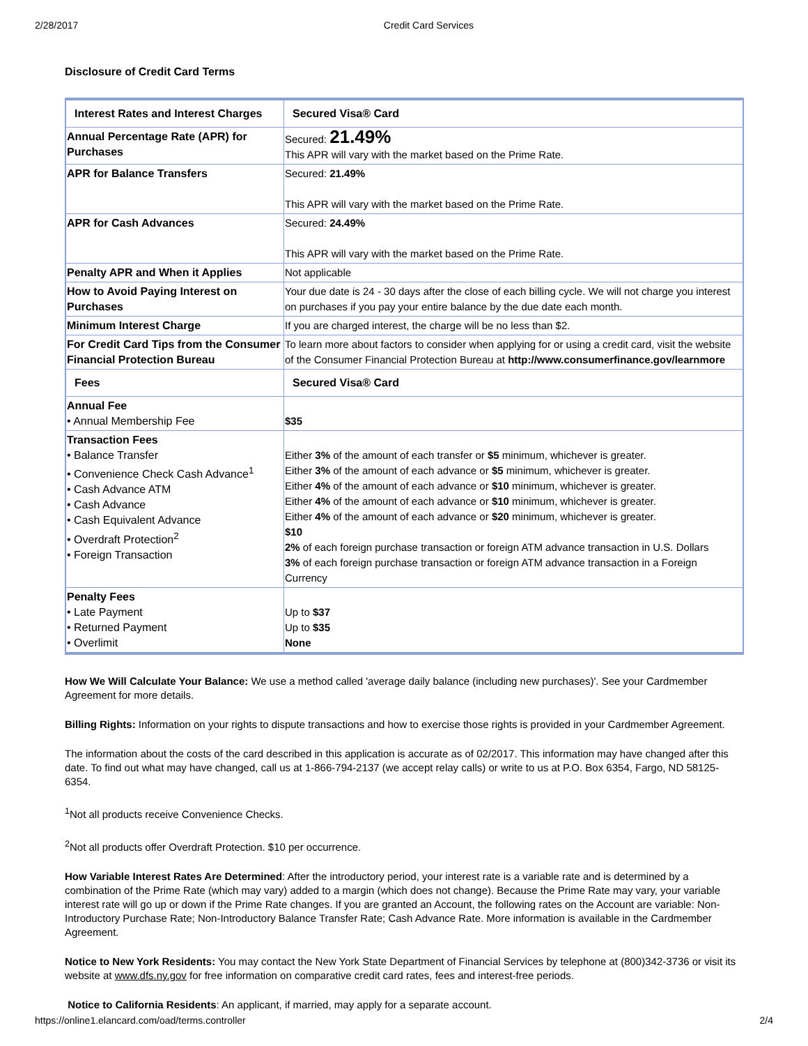2/28/2017 Credit Card Services
Disclosure of Credit Card Terms
| Interest Rates and Interest Charges | Secured Visa® Card |
| --- | --- |
| Annual Percentage Rate (APR) for Purchases | Secured: 21.49% This APR will vary with the market based on the Prime Rate. |
| APR for Balance Transfers | Secured: 21.49% This APR will vary with the market based on the Prime Rate. |
| APR for Cash Advances | Secured: 24.49% This APR will vary with the market based on the Prime Rate. |
| Penalty APR and When it Applies | Not applicable |
| How to Avoid Paying Interest on Purchases | Your due date is 24 - 30 days after the close of each billing cycle. We will not charge you interest on purchases if you pay your entire balance by the due date each month. |
| Minimum Interest Charge | If you are charged interest, the charge will be no less than $2. |
| For Credit Card Tips from the Consumer Financial Protection Bureau | To learn more about factors to consider when applying for or using a credit card, visit the website of the Consumer Financial Protection Bureau at http://www.consumerfinance.gov/learnmore |
| Fees | Secured Visa® Card |
| Annual Fee • Annual Membership Fee | $35 |
| Transaction Fees • Balance Transfer • Convenience Check Cash Advance<sup>1</sup> • Cash Advance ATM • Cash Advance • Cash Equivalent Advance • Overdraft Protection<sup>2</sup> • Foreign Transaction | Either 3% of the amount of each transfer or $5 minimum, whichever is greater. Either 3% of the amount of each advance or $5 minimum, whichever is greater. Either 4% of the amount of each advance or $10 minimum, whichever is greater. Either 4% of the amount of each advance or $10 minimum, whichever is greater. Either 4% of the amount of each advance or $20 minimum, whichever is greater. $10 2% of each foreign purchase transaction or foreign ATM advance transaction in U.S. Dollars 3% of each foreign purchase transaction or foreign ATM advance transaction in a Foreign Currency |
| Penalty Fees • Late Payment • Returned Payment • Overlimit | Up to $37 Up to $35 None |
How We Will Calculate Your Balance: We use a method called 'average daily balance (including new purchases)'. See your Cardmember Agreement for more details.
Billing Rights: Information on your rights to dispute transactions and how to exercise those rights is provided in your Cardmember Agreement.
The information about the costs of the card described in this application is accurate as of 02/2017. This information may have changed after this date. To find out what may have changed, call us at 1-866-794-2137 (we accept relay calls) or write to us at P.O. Box 6354, Fargo, ND 58125-6354.
<sup>1</sup> Not all products receive Convenience Checks.
<sup>2</sup> Not all products offer Overdraft Protection. $10 per occurrence.
How Variable Interest Rates Are Determined: After the introductory period, your interest rate is a variable rate and is determined by a combination of the Prime Rate (which may vary) added to a margin (which does not change). Because the Prime Rate may vary, your variable interest rate will go up or down if the Prime Rate changes. If you are granted an Account, the following rates on the Account are variable: Non-Introductory Purchase Rate; Non-Introductory Balance Transfer Rate; Cash Advance Rate. More information is available in the Cardmember Agreement.
Notice to New York Residents: You may contact the New York State Department of Financial Services by telephone at (800)342-3736 or visit its website at www.dfs.ny.gov for free information on comparative credit card rates, fees and interest-free periods.
Notice to California Residents: An applicant, if married, may apply for a separate account.
https://online1.elancard.com/oad/terms.controller 2/4